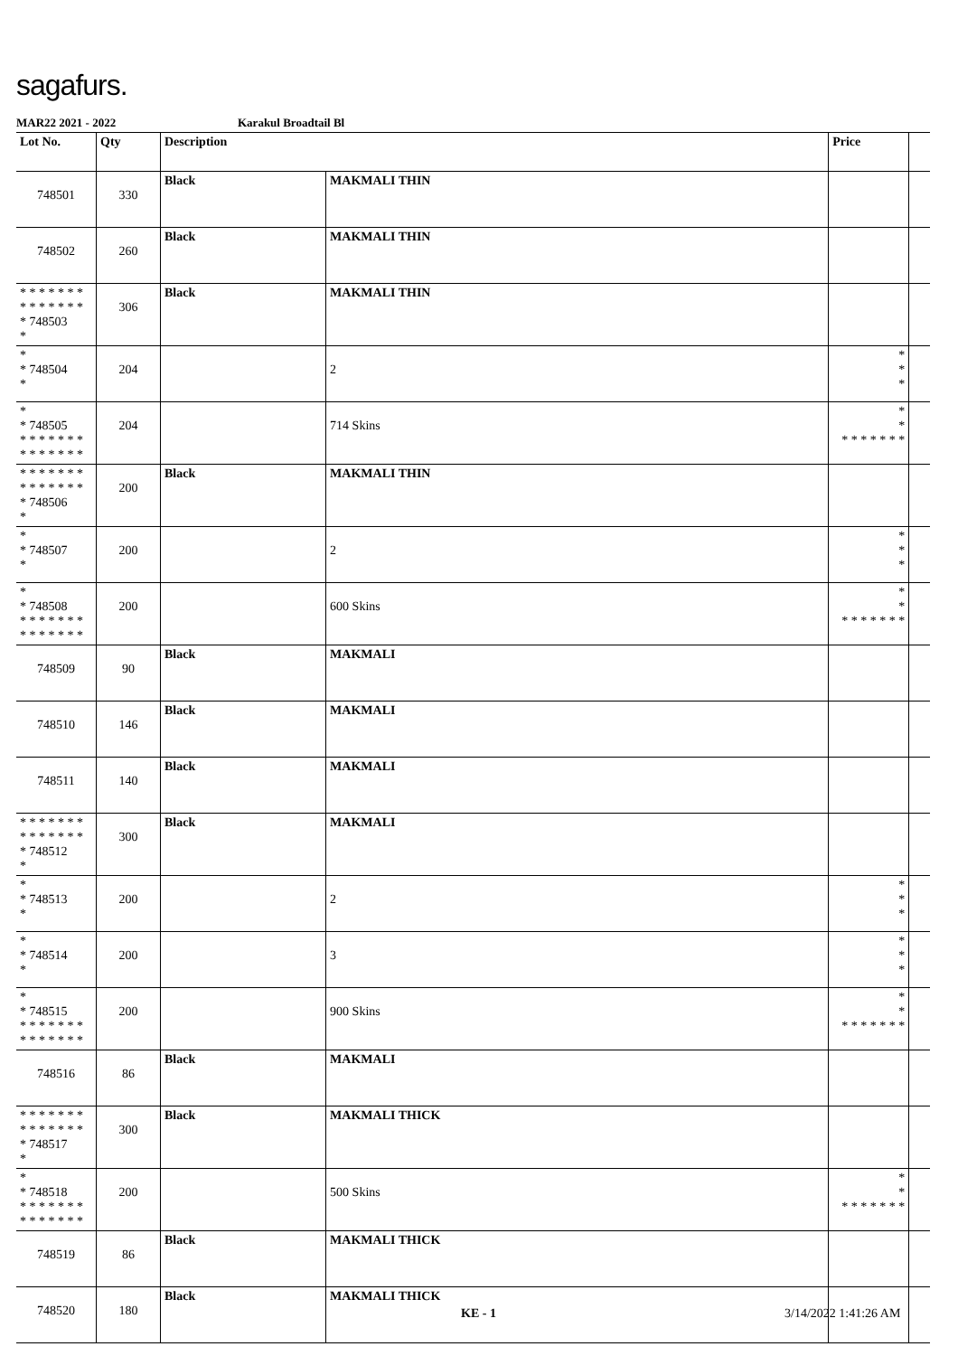sagafurs.
MAR22 2021 - 2022 Karakul Broadtail Bl
| Lot No. | Qty | Description | | Price | |
| --- | --- | --- | --- | --- | --- |
| 748501 | 330 | Black | MAKMALI THIN | | |
| 748502 | 260 | Black | MAKMALI THIN | | |
| * * * * * * * * * * * * * * * 748503 * | 306 | Black | MAKMALI THIN | | |
| * * 748504 * | 204 | | 2 | * * * | |
| * * 748505 * * * * * * * * * * * * * * | 204 | | 714 Skins | * * * * * * * * * | |
| * * * * * * * * * * * * * * * 748506 * | 200 | Black | MAKMALI THIN | | |
| * * 748507 * | 200 | | 2 | * * * | |
| * * 748508 * * * * * * * * * * * * * * | 200 | | 600 Skins | * * * * * * * * * | |
| 748509 | 90 | Black | MAKMALI | | |
| 748510 | 146 | Black | MAKMALI | | |
| 748511 | 140 | Black | MAKMALI | | |
| * * * * * * * * * * * * * * * 748512 * | 300 | Black | MAKMALI | | |
| * * 748513 * | 200 | | 2 | * * * | |
| * * 748514 * | 200 | | 3 | * * * | |
| * * 748515 * * * * * * * * * * * * * * | 200 | | 900 Skins | * * * * * * * * * | |
| 748516 | 86 | Black | MAKMALI | | |
| * * * * * * * * * * * * * * * 748517 * | 300 | Black | MAKMALI THICK | | |
| * * 748518 * * * * * * * * * * * * * * | 200 | | 500 Skins | * * * * * * * * * | |
| 748519 | 86 | Black | MAKMALI THICK | | |
| 748520 | 180 | Black | MAKMALI THICK | | |
KE - 1 3/14/2022 1:41:26 AM